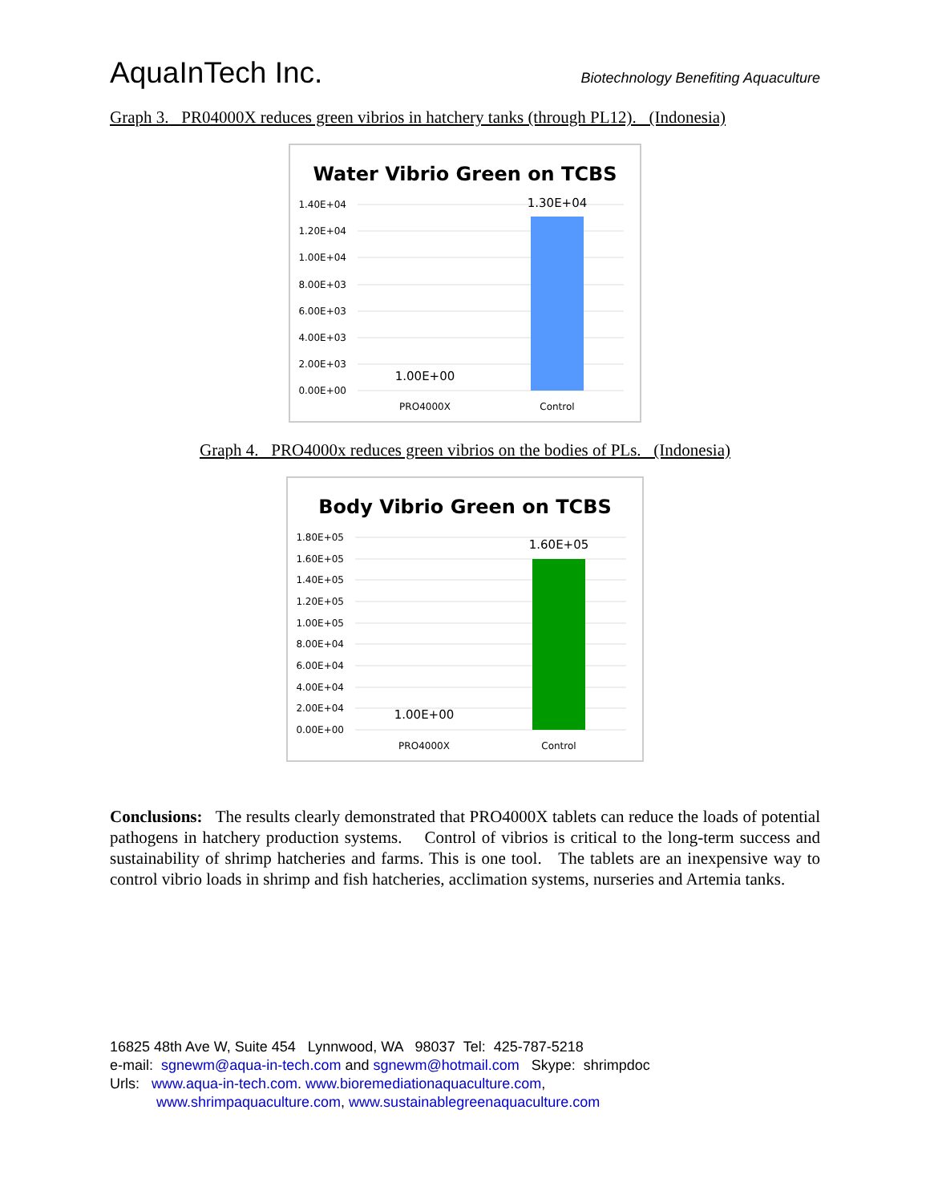AquaInTech Inc.
Biotechnology Benefiting Aquaculture
Graph 3. PR04000X reduces green vibrios in hatchery tanks (through PL12). (Indonesia)
Water Vibrio Green on TCBS
1.40E+04
1.20E+04
1.00E+04
8.00E+03
6.00E+03
4.00E+03
2.00E+03
0.00E+00
1.30E+04
1.00E+00
PRO4000X
Control
Graph 4. PRO4000x reduces green vibrios on the bodies of PLs. (Indonesia)
Body Vibrio Green on TCBS
1.80E+05
1.60E+05
1.40E+05
1.20E+05
1.00E+05
8.00E+04
6.00E+04
4.00E+04
2.00E+04
0.00E+00
1.60E+05
1.00E+00
PRO4000X
Control
Conclusions: The results clearly demonstrated that PRO4000X tablets can reduce the loads of potential pathogens in hatchery production systems. Control of vibrios is critical to the long-term success and sustainability of shrimp hatcheries and farms. This is one tool. The tablets are an inexpensive way to control vibrio loads in shrimp and fish hatcheries, acclimation systems, nurseries and Artemia tanks.
16825 48th Ave W, Suite 454 Lynnwood, WA 98037 Tel: 425-787-5218
e-mail: sgnewm@aqua-in-tech.com and sgnewm@hotmail.com Skype: shrimpdoc
Urls: www.aqua-in-tech.com. www.bioremediationaquaculture.com,
www.shrimpaquaculture.com, www.sustainablegreenaquaculture.com